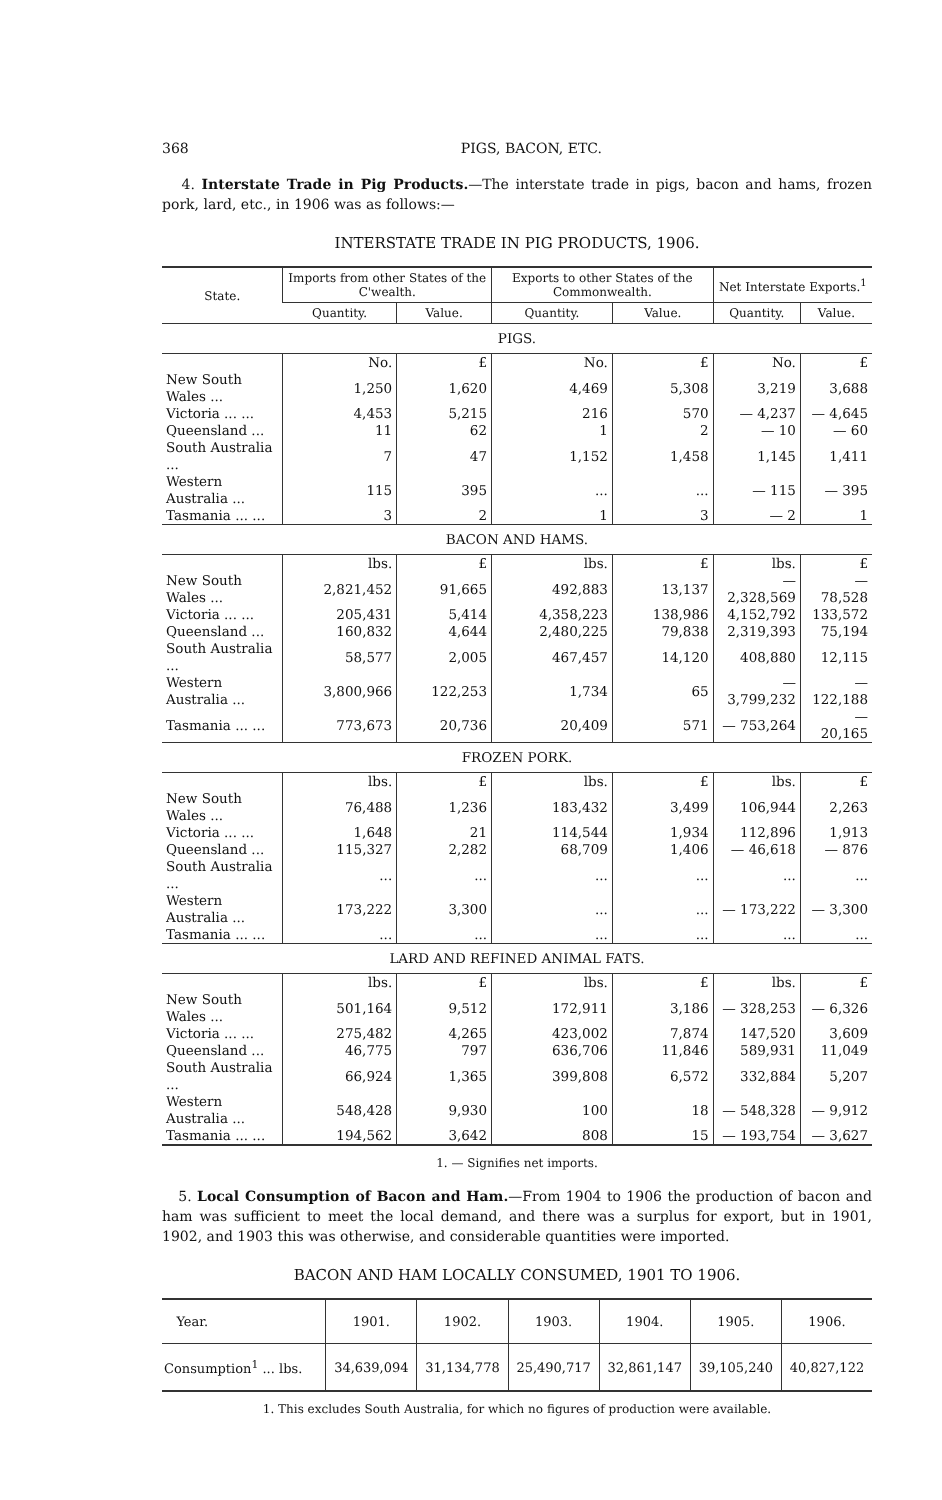368 PIGS, BACON, ETC.
4. Interstate Trade in Pig Products.—The interstate trade in pigs, bacon and hams, frozen pork, lard, etc., in 1906 was as follows:—
INTERSTATE TRADE IN PIG PRODUCTS, 1906.
| State. | Imports from other States of the C'wealth. | | Exports to other States of the Commonwealth. | | Net Interstate Exports.<sup>1</sup> | |
| --- | --- | --- | --- | --- | --- | --- |
| | Quantity. | Value. | Quantity. | Value. | Quantity. | Value. |
| PIGS. | | | | | | |
| | No. | £ | No. | £ | No. | £ |
| New South Wales ... | 1,250 | 1,620 | 4,469 | 5,308 | 3,219 | 3,688 |
| Victoria ... ... | 4,453 | 5,215 | 216 | 570 | — 4,237 | — 4,645 |
| Queensland ... | 11 | 62 | 1 | 2 | — 10 | — 60 |
| South Australia ... | 7 | 47 | 1,152 | 1,458 | 1,145 | 1,411 |
| Western Australia ... | 115 | 395 | ... | ... | — 115 | — 395 |
| Tasmania ... ... | 3 | 2 | 1 | 3 | — 2 | 1 |
| BACON AND HAMS. | | | | | | |
| | lbs. | £ | lbs. | £ | lbs. | £ |
| New South Wales ... | 2,821,452 | 91,665 | 492,883 | 13,137 | — 2,328,569 | — 78,528 |
| Victoria ... ... | 205,431 | 5,414 | 4,358,223 | 138,986 | 4,152,792 | 133,572 |
| Queensland ... | 160,832 | 4,644 | 2,480,225 | 79,838 | 2,319,393 | 75,194 |
| South Australia ... | 58,577 | 2,005 | 467,457 | 14,120 | 408,880 | 12,115 |
| Western Australia ... | 3,800,966 | 122,253 | 1,734 | 65 | — 3,799,232 | —122,188 |
| Tasmania ... ... | 773,673 | 20,736 | 20,409 | 571 | — 753,264 | — 20,165 |
| FROZEN PORK. | | | | | | |
| | lbs. | £ | lbs. | £ | lbs. | £ |
| New South Wales ... | 76,488 | 1,236 | 183,432 | 3,499 | 106,944 | 2,263 |
| Victoria ... ... | 1,648 | 21 | 114,544 | 1,934 | 112,896 | 1,913 |
| Queensland ... | 115,327 | 2,282 | 68,709 | 1,406 | — 46,618 | — 876 |
| South Australia ... | ... | ... | ... | ... | ... | ... |
| Western Australia ... | 173,222 | 3,300 | ... | ... | — 173,222 | — 3,300 |
| Tasmania ... ... | ... | ... | ... | ... | ... | ... |
| LARD AND REFINED ANIMAL FATS. | | | | | | |
| | lbs. | £ | lbs. | £ | lbs. | £ |
| New South Wales ... | 501,164 | 9,512 | 172,911 | 3,186 | — 328,253 | — 6,326 |
| Victoria ... ... | 275,482 | 4,265 | 423,002 | 7,874 | 147,520 | 3,609 |
| Queensland ... | 46,775 | 797 | 636,706 | 11,846 | 589,931 | 11,049 |
| South Australia ... | 66,924 | 1,365 | 399,808 | 6,572 | 332,884 | 5,207 |
| Western Australia ... | 548,428 | 9,930 | 100 | 18 | — 548,328 | — 9,912 |
| Tasmania ... ... | 194,562 | 3,642 | 808 | 15 | — 193,754 | — 3,627 |
1. — Signifies net imports.
5. Local Consumption of Bacon and Ham.—From 1904 to 1906 the production of bacon and ham was sufficient to meet the local demand, and there was a surplus for export, but in 1901, 1902, and 1903 this was otherwise, and considerable quantities were imported.
BACON AND HAM LOCALLY CONSUMED, 1901 TO 1906.
| Year. | 1901. | 1902. | 1903. | 1904. | 1905. | 1906. |
| --- | --- | --- | --- | --- | --- | --- |
| Consumption<sup>1</sup> ... lbs. | 34,639,094 | 31,134,778 | 25,490,717 | 32,861,147 | 39,105,240 | 40,827,122 |
1. This excludes South Australia, for which no figures of production were available.